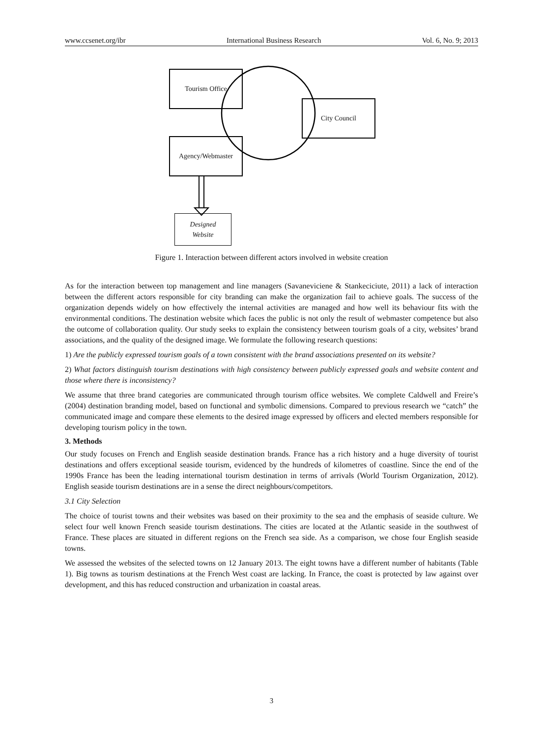www.ccsenet.org/ibr International Business Research Vol. 6, No. 9; 2013
Tourism Office
City Council
Agency/Webmaster
Designed
Website
Figure 1. Interaction between different actors involved in website creation
As for the interaction between top management and line managers (Savaneviciene & Stankeciciute, 2011) a lack of interaction between the different actors responsible for city branding can make the organization fail to achieve goals. The success of the organization depends widely on how effectively the internal activities are managed and how well its behaviour fits with the environmental conditions. The destination website which faces the public is not only the result of webmaster competence but also the outcome of collaboration quality. Our study seeks to explain the consistency between tourism goals of a city, websites’ brand associations, and the quality of the designed image. We formulate the following research questions:
1) Are the publicly expressed tourism goals of a town consistent with the brand associations presented on its website?
2) What factors distinguish tourism destinations with high consistency between publicly expressed goals and website content and those where there is inconsistency?
We assume that three brand categories are communicated through tourism office websites. We complete Caldwell and Freire’s (2004) destination branding model, based on functional and symbolic dimensions. Compared to previous research we “catch” the communicated image and compare these elements to the desired image expressed by officers and elected members responsible for developing tourism policy in the town.
3. Methods
Our study focuses on French and English seaside destination brands. France has a rich history and a huge diversity of tourist destinations and offers exceptional seaside tourism, evidenced by the hundreds of kilometres of coastline. Since the end of the 1990s France has been the leading international tourism destination in terms of arrivals (World Tourism Organization, 2012). English seaside tourism destinations are in a sense the direct neighbours/competitors.
3.1 City Selection
The choice of tourist towns and their websites was based on their proximity to the sea and the emphasis of seaside culture. We select four well known French seaside tourism destinations. The cities are located at the Atlantic seaside in the southwest of France. These places are situated in different regions on the French sea side. As a comparison, we chose four English seaside towns.
We assessed the websites of the selected towns on 12 January 2013. The eight towns have a different number of habitants (Table 1). Big towns as tourism destinations at the French West coast are lacking. In France, the coast is protected by law against over development, and this has reduced construction and urbanization in coastal areas.
3